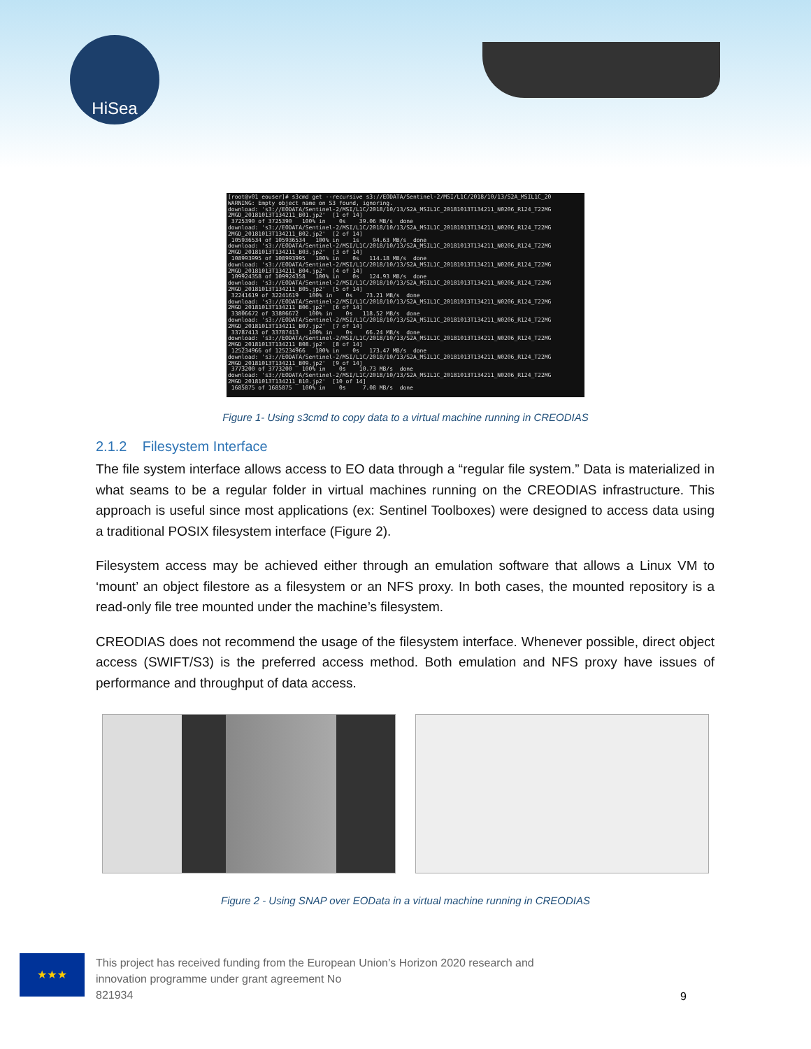HiSea
[root@v01 eouser]# s3cmd get --recursive s3://EODATA/Sentinel-2/MSI/L1C/2018/10/13/S2A_MSIL1C_20 WARNING: Empty object name on S3 found, ignoring. download: 's3://EODATA/Sentinel-2/MSI/L1C/2018/10/13/S2A_MSIL1C_20181013T134211_N0206_R124_T22MG 2MGD_20181013T134211_B01.jp2' [1 of 14] 3725390 of 3725390 100% in 0s 39.06 MB/s done download: 's3://EODATA/Sentinel-2/MSI/L1C/2018/10/13/S2A_MSIL1C_20181013T134211_N0206_R124_T22MG 2MGD_20181013T134211_B02.jp2' [2 of 14] 105936534 of 105936534 100% in 1s 94.63 MB/s done download: 's3://EODATA/Sentinel-2/MSI/L1C/2018/10/13/S2A_MSIL1C_20181013T134211_N0206_R124_T22MG 2MGD_20181013T134211_B03.jp2' [3 of 14] 108993995 of 108993995 100% in 0s 114.18 MB/s done download: 's3://EODATA/Sentinel-2/MSI/L1C/2018/10/13/S2A_MSIL1C_20181013T134211_N0206_R124_T22MG 2MGD_20181013T134211_B04.jp2' [4 of 14] 109924358 of 109924358 100% in 0s 124.93 MB/s done download: 's3://EODATA/Sentinel-2/MSI/L1C/2018/10/13/S2A_MSIL1C_20181013T134211_N0206_R124_T22MG 2MGD_20181013T134211_B05.jp2' [5 of 14] 32241619 of 32241619 100% in 0s 73.21 MB/s done download: 's3://EODATA/Sentinel-2/MSI/L1C/2018/10/13/S2A_MSIL1C_20181013T134211_N0206_R124_T22MG 2MGD_20181013T134211_B06.jp2' [6 of 14] 33806672 of 33806672 100% in 0s 118.52 MB/s done download: 's3://EODATA/Sentinel-2/MSI/L1C/2018/10/13/S2A_MSIL1C_20181013T134211_N0206_R124_T22MG 2MGD_20181013T134211_B07.jp2' [7 of 14] 33787413 of 33787413 100% in 0s 66.24 MB/s done download: 's3://EODATA/Sentinel-2/MSI/L1C/2018/10/13/S2A_MSIL1C_20181013T134211_N0206_R124_T22MG 2MGD_20181013T134211_B08.jp2' [8 of 14] 125234966 of 125234966 100% in 0s 173.47 MB/s done download: 's3://EODATA/Sentinel-2/MSI/L1C/2018/10/13/S2A_MSIL1C_20181013T134211_N0206_R124_T22MG 2MGD_20181013T134211_B09.jp2' [9 of 14] 3773200 of 3773200 100% in 0s 10.73 MB/s done download: 's3://EODATA/Sentinel-2/MSI/L1C/2018/10/13/S2A_MSIL1C_20181013T134211_N0206_R124_T22MG 2MGD_20181013T134211_B10.jp2' [10 of 14] 1685875 of 1685875 100% in 0s 7.08 MB/s done
Figure 1- Using s3cmd to copy data to a virtual machine running in CREODIAS
2.1.2 Filesystem Interface
The file system interface allows access to EO data through a “regular file system.” Data is materialized in what seams to be a regular folder in virtual machines running on the CREODIAS infrastructure. This approach is useful since most applications (ex: Sentinel Toolboxes) were designed to access data using a traditional POSIX filesystem interface (Figure 2).
Filesystem access may be achieved either through an emulation software that allows a Linux VM to ‘mount’ an object filestore as a filesystem or an NFS proxy. In both cases, the mounted repository is a read-only file tree mounted under the machine’s filesystem.
CREODIAS does not recommend the usage of the filesystem interface. Whenever possible, direct object access (SWIFT/S3) is the preferred access method. Both emulation and NFS proxy have issues of performance and throughput of data access.
Figure 2 - Using SNAP over EOData in a virtual machine running in CREODIAS
★★★
This project has received funding from the European Union’s Horizon 2020 research and
innovation programme under grant agreement No
821934
9